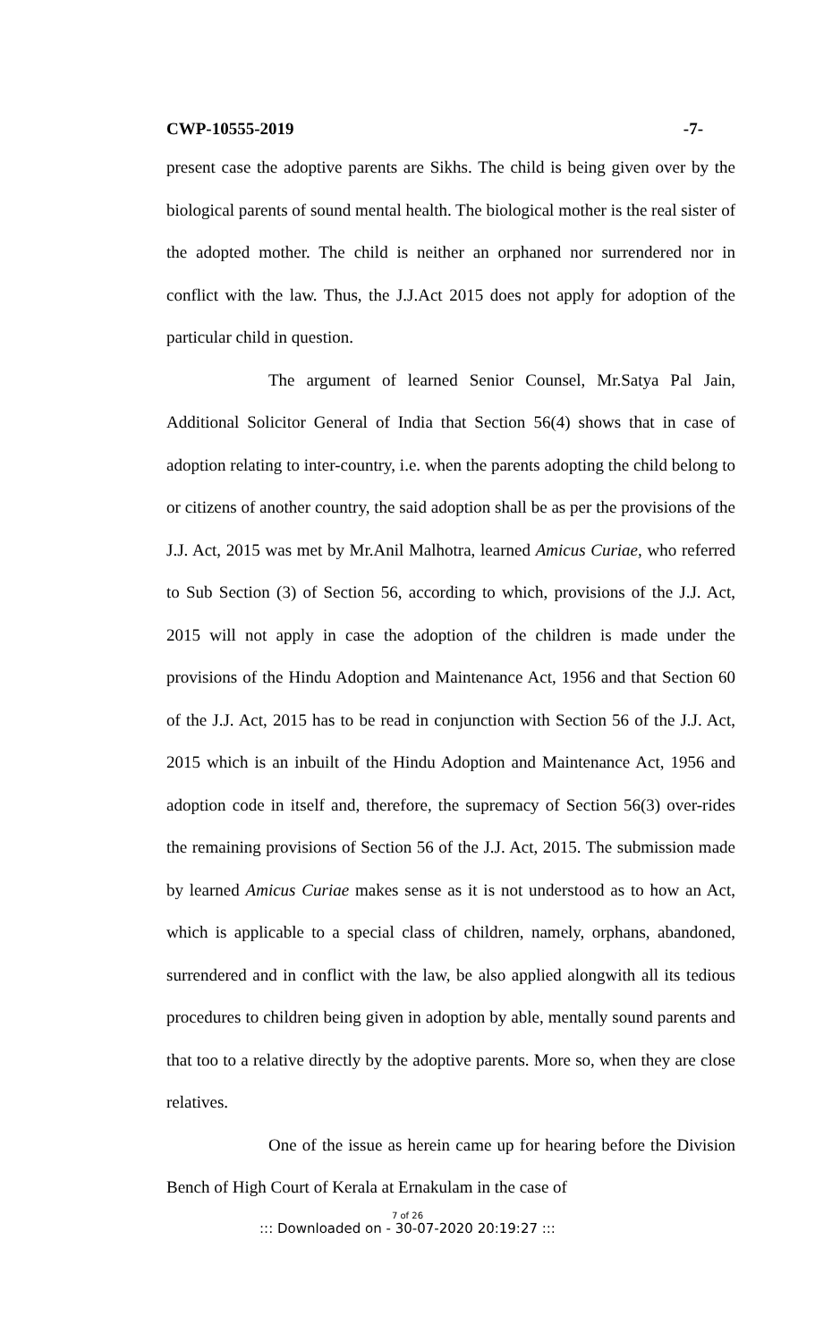CWP-10555-2019 -7-
present case the adoptive parents are Sikhs. The child is being given over by the biological parents of sound mental health. The biological mother is the real sister of the adopted mother. The child is neither an orphaned nor surrendered nor in conflict with the law. Thus, the J.J.Act 2015 does not apply for adoption of the particular child in question.
The argument of learned Senior Counsel, Mr.Satya Pal Jain, Additional Solicitor General of India that Section 56(4) shows that in case of adoption relating to inter-country, i.e. when the parents adopting the child belong to or citizens of another country, the said adoption shall be as per the provisions of the J.J. Act, 2015 was met by Mr.Anil Malhotra, learned Amicus Curiae, who referred to Sub Section (3) of Section 56, according to which, provisions of the J.J. Act, 2015 will not apply in case the adoption of the children is made under the provisions of the Hindu Adoption and Maintenance Act, 1956 and that Section 60 of the J.J. Act, 2015 has to be read in conjunction with Section 56 of the J.J. Act, 2015 which is an inbuilt of the Hindu Adoption and Maintenance Act, 1956 and adoption code in itself and, therefore, the supremacy of Section 56(3) over-rides the remaining provisions of Section 56 of the J.J. Act, 2015. The submission made by learned Amicus Curiae makes sense as it is not understood as to how an Act, which is applicable to a special class of children, namely, orphans, abandoned, surrendered and in conflict with the law, be also applied alongwith all its tedious procedures to children being given in adoption by able, mentally sound parents and that too to a relative directly by the adoptive parents. More so, when they are close relatives.
One of the issue as herein came up for hearing before the Division Bench of High Court of Kerala at Ernakulam in the case of
7 of 26
::: Downloaded on - 30-07-2020 20:19:27 :::